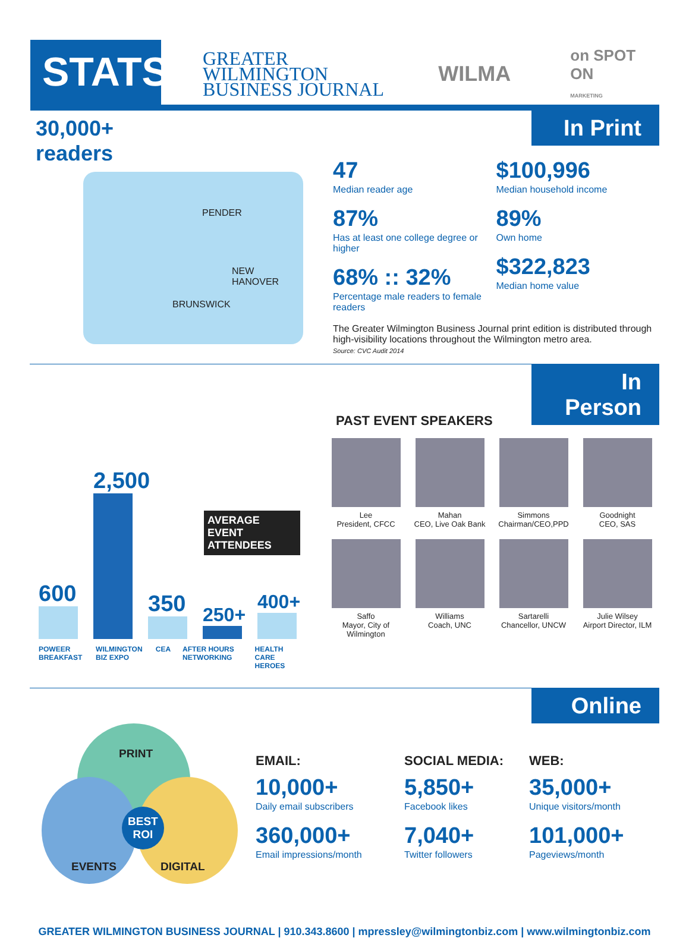STATS
GREATER WILMINGTON BUSINESS JOURNAL
WILMA
on SPOT ON
MARKETING
In Print
30,000+
readers
PENDER
NEW HANOVER
BRUNSWICK
47
Median reader age
87%
Has at least one college degree or higher
68% :: 32%
Percentage male readers to female readers
$100,996
Median household income
89%
Own home
$322,823
Median home value
The Greater Wilmington Business Journal print edition is distributed through high-visibility locations throughout the Wilmington metro area.
Source: CVC Audit 2014
In Person
600
2,500
350
250+
AVERAGE EVENT ATTENDEES
400+
POWEER BREAKFAST WILMINGTON BIZ EXPO CEA AFTER HOURS NETWORKING HEALTH CARE HEROES
PAST EVENT SPEAKERS
Lee
President, CFCC
Mahan
CEO, Live Oak Bank
Simmons
Chairman/CEO,PPD
Goodnight
CEO, SAS
Saffo
Mayor, City of Wilmington
Williams
Coach, UNC
Sartarelli
Chancellor, UNCW
Julie Wilsey
Airport Director, ILM
Online
PRINT
BEST
ROI
EVENTS DIGITAL
EMAIL:
10,000+
Daily email subscribers
360,000+
Email impressions/month
SOCIAL MEDIA:
5,850+
Facebook likes
7,040+
Twitter followers
WEB:
35,000+
Unique visitors/month
101,000+
Pageviews/month
GREATER WILMINGTON BUSINESS JOURNAL | 910.343.8600 | mpressley@wilmingtonbiz.com | www.wilmingtonbiz.com